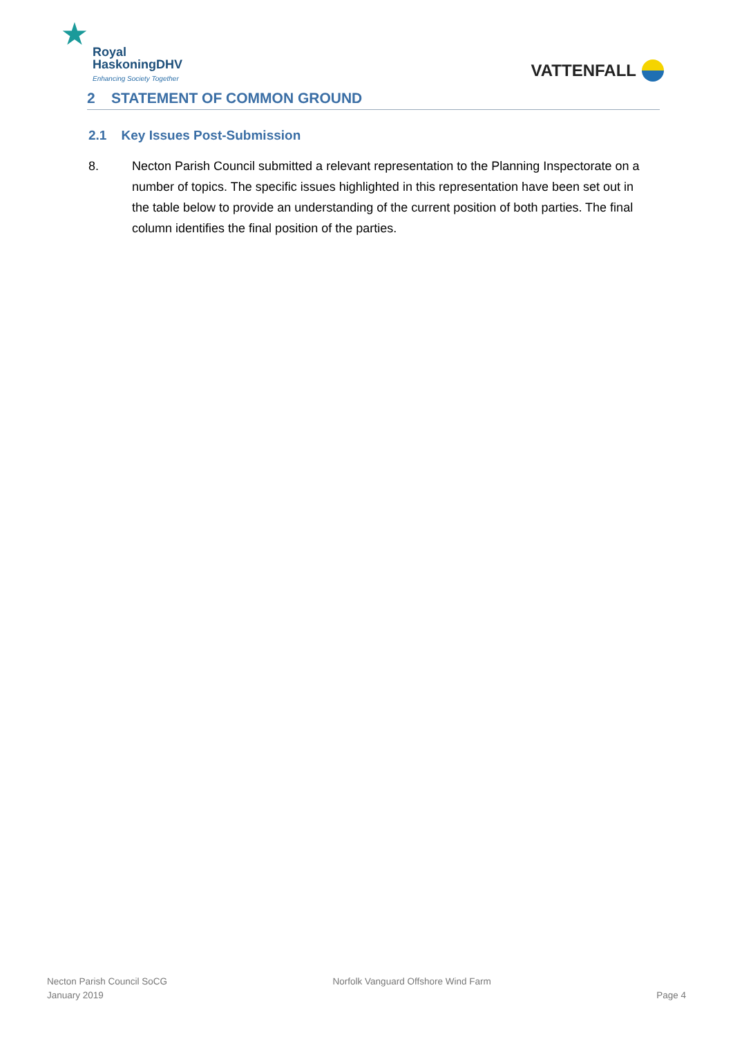★ Royal
HaskoningDHV
Enhancing Society Together
VATTENFALL
2 STATEMENT OF COMMON GROUND
2.1 Key Issues Post-Submission
8. Necton Parish Council submitted a relevant representation to the Planning Inspectorate on a number of topics. The specific issues highlighted in this representation have been set out in the table below to provide an understanding of the current position of both parties. The final column identifies the final position of the parties.
Necton Parish Council SoCG
January 2019
Norfolk Vanguard Offshore Wind Farm
Page 4